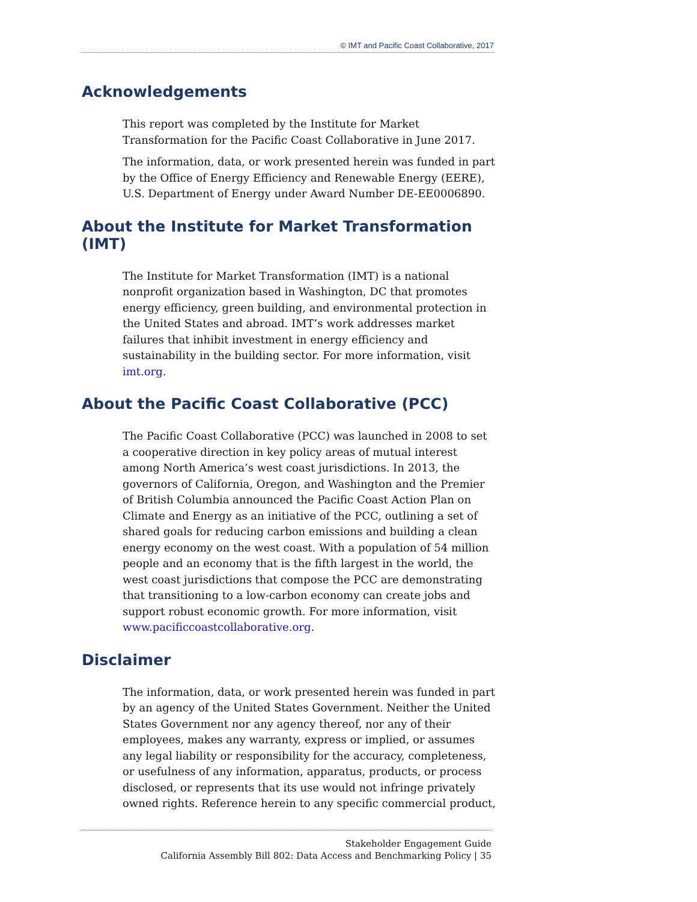© IMT and Pacific Coast Collaborative, 2017
Acknowledgements
This report was completed by the Institute for Market Transformation for the Pacific Coast Collaborative in June 2017.
The information, data, or work presented herein was funded in part by the Office of Energy Efficiency and Renewable Energy (EERE), U.S. Department of Energy under Award Number DE-EE0006890.
About the Institute for Market Transformation (IMT)
The Institute for Market Transformation (IMT) is a national nonprofit organization based in Washington, DC that promotes energy efficiency, green building, and environmental protection in the United States and abroad. IMT’s work addresses market failures that inhibit investment in energy efficiency and sustainability in the building sector. For more information, visit imt.org.
About the Pacific Coast Collaborative (PCC)
The Pacific Coast Collaborative (PCC) was launched in 2008 to set a cooperative direction in key policy areas of mutual interest among North America’s west coast jurisdictions. In 2013, the governors of California, Oregon, and Washington and the Premier of British Columbia announced the Pacific Coast Action Plan on Climate and Energy as an initiative of the PCC, outlining a set of shared goals for reducing carbon emissions and building a clean energy economy on the west coast. With a population of 54 million people and an economy that is the fifth largest in the world, the west coast jurisdictions that compose the PCC are demonstrating that transitioning to a low-carbon economy can create jobs and support robust economic growth. For more information, visit www.pacificcoastcollaborative.org.
Disclaimer
The information, data, or work presented herein was funded in part by an agency of the United States Government. Neither the United States Government nor any agency thereof, nor any of their employees, makes any warranty, express or implied, or assumes any legal liability or responsibility for the accuracy, completeness, or usefulness of any information, apparatus, products, or process disclosed, or represents that its use would not infringe privately owned rights. Reference herein to any specific commercial product,
Stakeholder Engagement Guide
California Assembly Bill 802: Data Access and Benchmarking Policy | 35